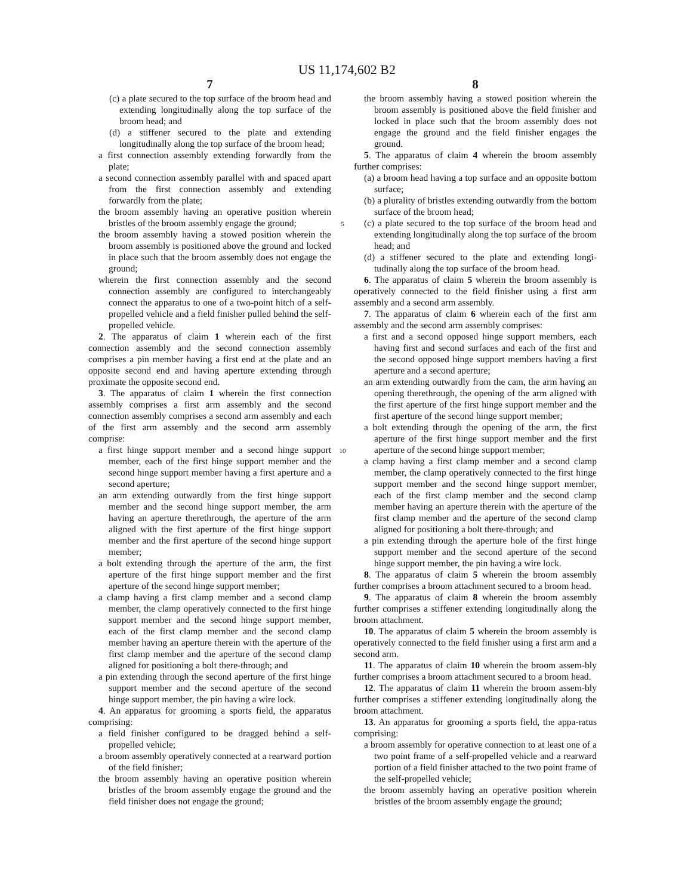US 11,174,602 B2
7
(c) a plate secured to the top surface of the broom head and extending longitudinally along the top surface of the broom head; and
(d) a stiffener secured to the plate and extending longitudinally along the top surface of the broom head;
a first connection assembly extending forwardly from the plate;
a second connection assembly parallel with and spaced apart from the first connection assembly and extending forwardly from the plate;
the broom assembly having an operative position wherein bristles of the broom assembly engage the ground;
the broom assembly having a stowed position wherein the broom assembly is positioned above the ground and locked in place such that the broom assembly does not engage the ground;
wherein the first connection assembly and the second connection assembly are configured to interchangeably connect the apparatus to one of a two-point hitch of a self-propelled vehicle and a field finisher pulled behind the self-propelled vehicle.
2. The apparatus of claim 1 wherein each of the first connection assembly and the second connection assembly comprises a pin member having a first end at the plate and an opposite second end and having aperture extending through proximate the opposite second end.
3. The apparatus of claim 1 wherein the first connection assembly comprises a first arm assembly and the second connection assembly comprises a second arm assembly and each of the first arm assembly and the second arm assembly comprise:
a first hinge support member and a second hinge support member, each of the first hinge support member and the second hinge support member having a first aperture and a second aperture;
an arm extending outwardly from the first hinge support member and the second hinge support member, the arm having an aperture therethrough, the aperture of the arm aligned with the first aperture of the first hinge support member and the first aperture of the second hinge support member;
a bolt extending through the aperture of the arm, the first aperture of the first hinge support member and the first aperture of the second hinge support member;
a clamp having a first clamp member and a second clamp member, the clamp operatively connected to the first hinge support member and the second hinge support member, each of the first clamp member and the second clamp member having an aperture therein with the aperture of the first clamp member and the aperture of the second clamp aligned for positioning a bolt there-through; and
a pin extending through the second aperture of the first hinge support member and the second aperture of the second hinge support member, the pin having a wire lock.
4. An apparatus for grooming a sports field, the apparatus comprising:
a field finisher configured to be dragged behind a self-propelled vehicle;
a broom assembly operatively connected at a rearward portion of the field finisher;
the broom assembly having an operative position wherein bristles of the broom assembly engage the ground and the field finisher does not engage the ground;
5
10
8
the broom assembly having a stowed position wherein the broom assembly is positioned above the field finisher and locked in place such that the broom assembly does not engage the ground and the field finisher engages the ground.
5. The apparatus of claim 4 wherein the broom assembly further comprises:
(a) a broom head having a top surface and an opposite bottom surface;
(b) a plurality of bristles extending outwardly from the bottom surface of the broom head;
(c) a plate secured to the top surface of the broom head and extending longitudinally along the top surface of the broom head; and
(d) a stiffener secured to the plate and extending longi-tudinally along the top surface of the broom head.
6. The apparatus of claim 5 wherein the broom assembly is operatively connected to the field finisher using a first arm assembly and a second arm assembly.
7. The apparatus of claim 6 wherein each of the first arm assembly and the second arm assembly comprises:
a first and a second opposed hinge support members, each having first and second surfaces and each of the first and the second opposed hinge support members having a first aperture and a second aperture;
an arm extending outwardly from the cam, the arm having an opening therethrough, the opening of the arm aligned with the first aperture of the first hinge support member and the first aperture of the second hinge support member;
a bolt extending through the opening of the arm, the first aperture of the first hinge support member and the first aperture of the second hinge support member;
a clamp having a first clamp member and a second clamp member, the clamp operatively connected to the first hinge support member and the second hinge support member, each of the first clamp member and the second clamp member having an aperture therein with the aperture of the first clamp member and the aperture of the second clamp aligned for positioning a bolt there-through; and
a pin extending through the aperture hole of the first hinge support member and the second aperture of the second hinge support member, the pin having a wire lock.
8. The apparatus of claim 5 wherein the broom assembly further comprises a broom attachment secured to a broom head.
9. The apparatus of claim 8 wherein the broom assembly further comprises a stiffener extending longitudinally along the broom attachment.
10. The apparatus of claim 5 wherein the broom assembly is operatively connected to the field finisher using a first arm and a second arm.
11. The apparatus of claim 10 wherein the broom assem-bly further comprises a broom attachment secured to a broom head.
12. The apparatus of claim 11 wherein the broom assem-bly further comprises a stiffener extending longitudinally along the broom attachment.
13. An apparatus for grooming a sports field, the appa-ratus comprising:
a broom assembly for operative connection to at least one of a two point frame of a self-propelled vehicle and a rearward portion of a field finisher attached to the two point frame of the self-propelled vehicle;
the broom assembly having an operative position wherein bristles of the broom assembly engage the ground;